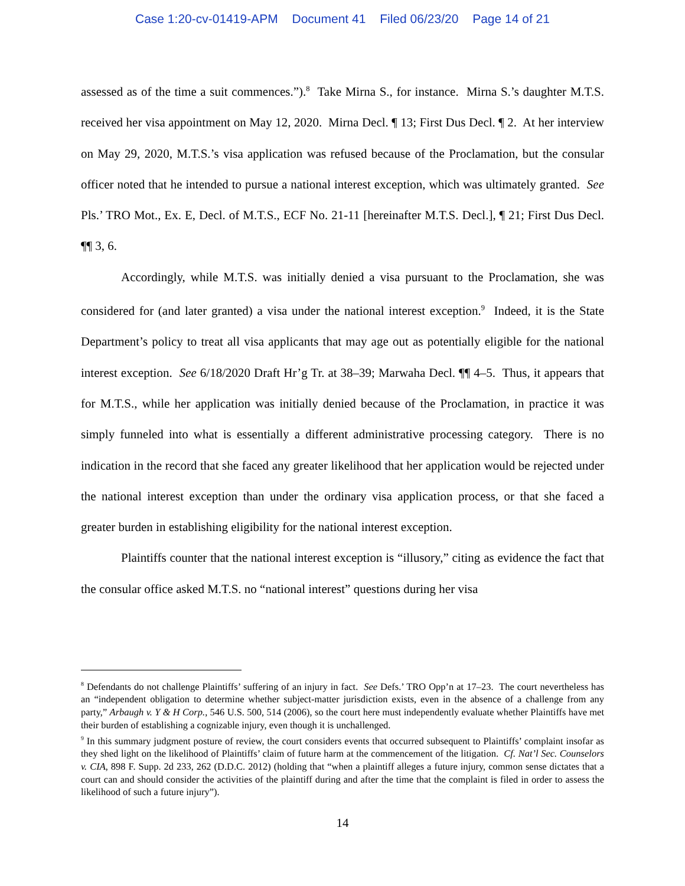Case 1:20-cv-01419-APM Document 41 Filed 06/23/20 Page 14 of 21
assessed as of the time a suit commences.”).<sup>8</sup> Take Mirna S., for instance. Mirna S.’s daughter M.T.S. received her visa appointment on May 12, 2020. Mirna Decl. ¶ 13; First Dus Decl. ¶ 2. At her interview on May 29, 2020, M.T.S.’s visa application was refused because of the Proclamation, but the consular officer noted that he intended to pursue a national interest exception, which was ultimately granted. See Pls.’ TRO Mot., Ex. E, Decl. of M.T.S., ECF No. 21-11 [hereinafter M.T.S. Decl.], ¶ 21; First Dus Decl. ¶¶ 3, 6.
Accordingly, while M.T.S. was initially denied a visa pursuant to the Proclamation, she was considered for (and later granted) a visa under the national interest exception.<sup>9</sup> Indeed, it is the State Department’s policy to treat all visa applicants that may age out as potentially eligible for the national interest exception. See 6/18/2020 Draft Hr’g Tr. at 38–39; Marwaha Decl. ¶¶ 4–5. Thus, it appears that for M.T.S., while her application was initially denied because of the Proclamation, in practice it was simply funneled into what is essentially a different administrative processing category. There is no indication in the record that she faced any greater likelihood that her application would be rejected under the national interest exception than under the ordinary visa application process, or that she faced a greater burden in establishing eligibility for the national interest exception.
Plaintiffs counter that the national interest exception is “illusory,” citing as evidence the fact that the consular office asked M.T.S. no “national interest” questions during her visa
<sup>8</sup> Defendants do not challenge Plaintiffs’ suffering of an injury in fact. See Defs.’ TRO Opp’n at 17–23. The court nevertheless has an “independent obligation to determine whether subject-matter jurisdiction exists, even in the absence of a challenge from any party,” Arbaugh v. Y & H Corp., 546 U.S. 500, 514 (2006), so the court here must independently evaluate whether Plaintiffs have met their burden of establishing a cognizable injury, even though it is unchallenged.
<sup>9</sup> In this summary judgment posture of review, the court considers events that occurred subsequent to Plaintiffs’ complaint insofar as they shed light on the likelihood of Plaintiffs’ claim of future harm at the commencement of the litigation. Cf. Nat’l Sec. Counselors v. CIA, 898 F. Supp. 2d 233, 262 (D.D.C. 2012) (holding that “when a plaintiff alleges a future injury, common sense dictates that a court can and should consider the activities of the plaintiff during and after the time that the complaint is filed in order to assess the likelihood of such a future injury”).
14